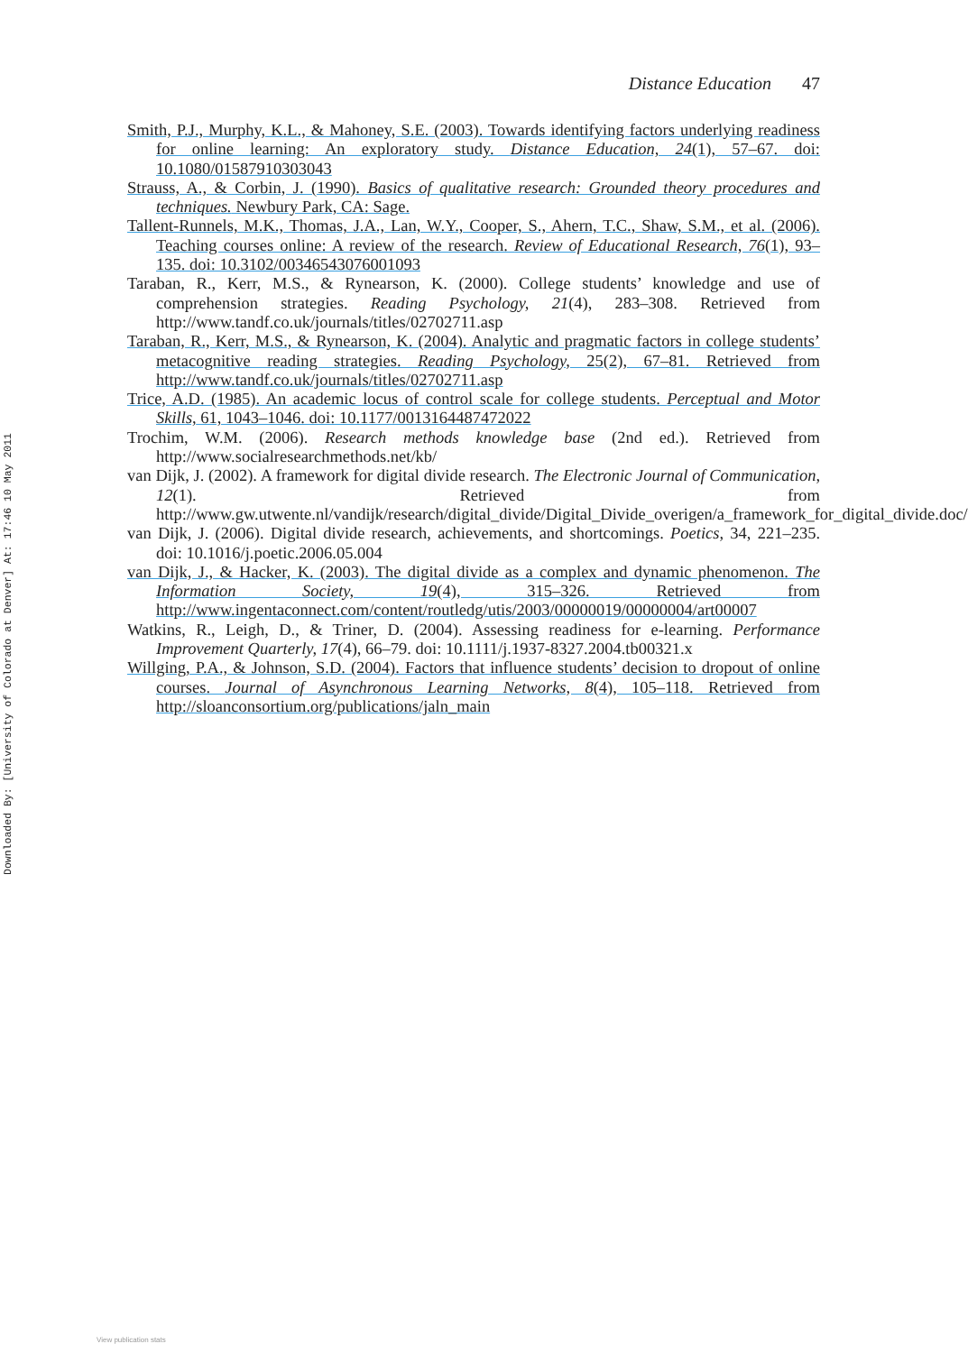Downloaded By: [University of Colorado at Denver] At: 17:46 10 May 2011
Distance Education 47
Smith, P.J., Murphy, K.L., & Mahoney, S.E. (2003). Towards identifying factors underlying readiness for online learning: An exploratory study. Distance Education, 24(1), 57–67. doi: 10.1080/01587910303043
Strauss, A., & Corbin, J. (1990). Basics of qualitative research: Grounded theory procedures and techniques. Newbury Park, CA: Sage.
Tallent-Runnels, M.K., Thomas, J.A., Lan, W.Y., Cooper, S., Ahern, T.C., Shaw, S.M., et al. (2006). Teaching courses online: A review of the research. Review of Educational Research, 76(1), 93–135. doi: 10.3102/00346543076001093
Taraban, R., Kerr, M.S., & Rynearson, K. (2000). College students’ knowledge and use of comprehension strategies. Reading Psychology, 21(4), 283–308. Retrieved from http://www.tandf.co.uk/journals/titles/02702711.asp
Taraban, R., Kerr, M.S., & Rynearson, K. (2004). Analytic and pragmatic factors in college students’ metacognitive reading strategies. Reading Psychology, 25(2), 67–81. Retrieved from http://www.tandf.co.uk/journals/titles/02702711.asp
Trice, A.D. (1985). An academic locus of control scale for college students. Perceptual and Motor Skills, 61, 1043–1046. doi: 10.1177/0013164487472022
Trochim, W.M. (2006). Research methods knowledge base (2nd ed.). Retrieved from http://www.socialresearchmethods.net/kb/
van Dijk, J. (2002). A framework for digital divide research. The Electronic Journal of Communication, 12(1). Retrieved from http://www.gw.utwente.nl/vandijk/research/digital_divide/Digital_Divide_overigen/a_framework_for_digital_divide.doc/
van Dijk, J. (2006). Digital divide research, achievements, and shortcomings. Poetics, 34, 221–235. doi: 10.1016/j.poetic.2006.05.004
van Dijk, J., & Hacker, K. (2003). The digital divide as a complex and dynamic phenomenon. The Information Society, 19(4), 315–326. Retrieved from http://www.ingentaconnect.com/content/routledg/utis/2003/00000019/00000004/art00007
Watkins, R., Leigh, D., & Triner, D. (2004). Assessing readiness for e-learning. Performance Improvement Quarterly, 17(4), 66–79. doi: 10.1111/j.1937-8327.2004.tb00321.x
Willging, P.A., & Johnson, S.D. (2004). Factors that influence students’ decision to dropout of online courses. Journal of Asynchronous Learning Networks, 8(4), 105–118. Retrieved from http://sloanconsortium.org/publications/jaln_main
View publication stats